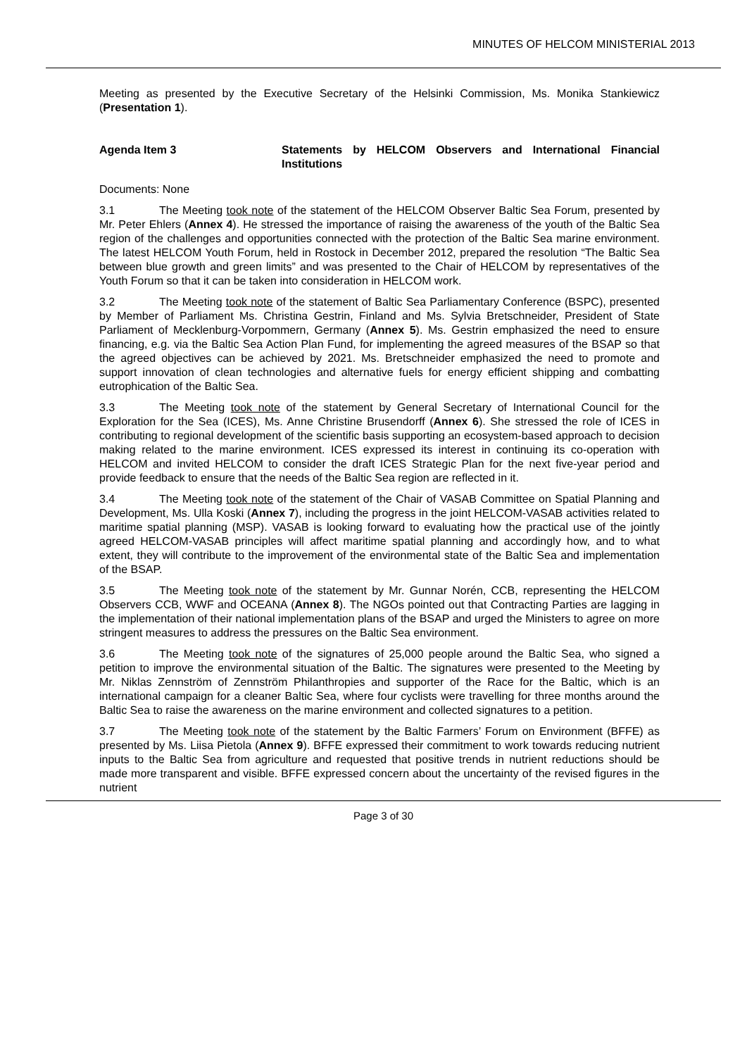MINUTES OF HELCOM MINISTERIAL 2013
Meeting as presented by the Executive Secretary of the Helsinki Commission, Ms. Monika Stankiewicz (Presentation 1).
Agenda Item 3 Statements by HELCOM Observers and International Financial Institutions
Documents: None
3.1 The Meeting took note of the statement of the HELCOM Observer Baltic Sea Forum, presented by Mr. Peter Ehlers (Annex 4). He stressed the importance of raising the awareness of the youth of the Baltic Sea region of the challenges and opportunities connected with the protection of the Baltic Sea marine environment. The latest HELCOM Youth Forum, held in Rostock in December 2012, prepared the resolution “The Baltic Sea between blue growth and green limits” and was presented to the Chair of HELCOM by representatives of the Youth Forum so that it can be taken into consideration in HELCOM work.
3.2 The Meeting took note of the statement of Baltic Sea Parliamentary Conference (BSPC), presented by Member of Parliament Ms. Christina Gestrin, Finland and Ms. Sylvia Bretschneider, President of State Parliament of Mecklenburg-Vorpommern, Germany (Annex 5). Ms. Gestrin emphasized the need to ensure financing, e.g. via the Baltic Sea Action Plan Fund, for implementing the agreed measures of the BSAP so that the agreed objectives can be achieved by 2021. Ms. Bretschneider emphasized the need to promote and support innovation of clean technologies and alternative fuels for energy efficient shipping and combatting eutrophication of the Baltic Sea.
3.3 The Meeting took note of the statement by General Secretary of International Council for the Exploration for the Sea (ICES), Ms. Anne Christine Brusendorff (Annex 6). She stressed the role of ICES in contributing to regional development of the scientific basis supporting an ecosystem-based approach to decision making related to the marine environment. ICES expressed its interest in continuing its co-operation with HELCOM and invited HELCOM to consider the draft ICES Strategic Plan for the next five-year period and provide feedback to ensure that the needs of the Baltic Sea region are reflected in it.
3.4 The Meeting took note of the statement of the Chair of VASAB Committee on Spatial Planning and Development, Ms. Ulla Koski (Annex 7), including the progress in the joint HELCOM-VASAB activities related to maritime spatial planning (MSP). VASAB is looking forward to evaluating how the practical use of the jointly agreed HELCOM-VASAB principles will affect maritime spatial planning and accordingly how, and to what extent, they will contribute to the improvement of the environmental state of the Baltic Sea and implementation of the BSAP.
3.5 The Meeting took note of the statement by Mr. Gunnar Norén, CCB, representing the HELCOM Observers CCB, WWF and OCEANA (Annex 8). The NGOs pointed out that Contracting Parties are lagging in the implementation of their national implementation plans of the BSAP and urged the Ministers to agree on more stringent measures to address the pressures on the Baltic Sea environment.
3.6 The Meeting took note of the signatures of 25,000 people around the Baltic Sea, who signed a petition to improve the environmental situation of the Baltic. The signatures were presented to the Meeting by Mr. Niklas Zennström of Zennström Philanthropies and supporter of the Race for the Baltic, which is an international campaign for a cleaner Baltic Sea, where four cyclists were travelling for three months around the Baltic Sea to raise the awareness on the marine environment and collected signatures to a petition.
3.7 The Meeting took note of the statement by the Baltic Farmers’ Forum on Environment (BFFE) as presented by Ms. Liisa Pietola (Annex 9). BFFE expressed their commitment to work towards reducing nutrient inputs to the Baltic Sea from agriculture and requested that positive trends in nutrient reductions should be made more transparent and visible. BFFE expressed concern about the uncertainty of the revised figures in the nutrient
Page 3 of 30